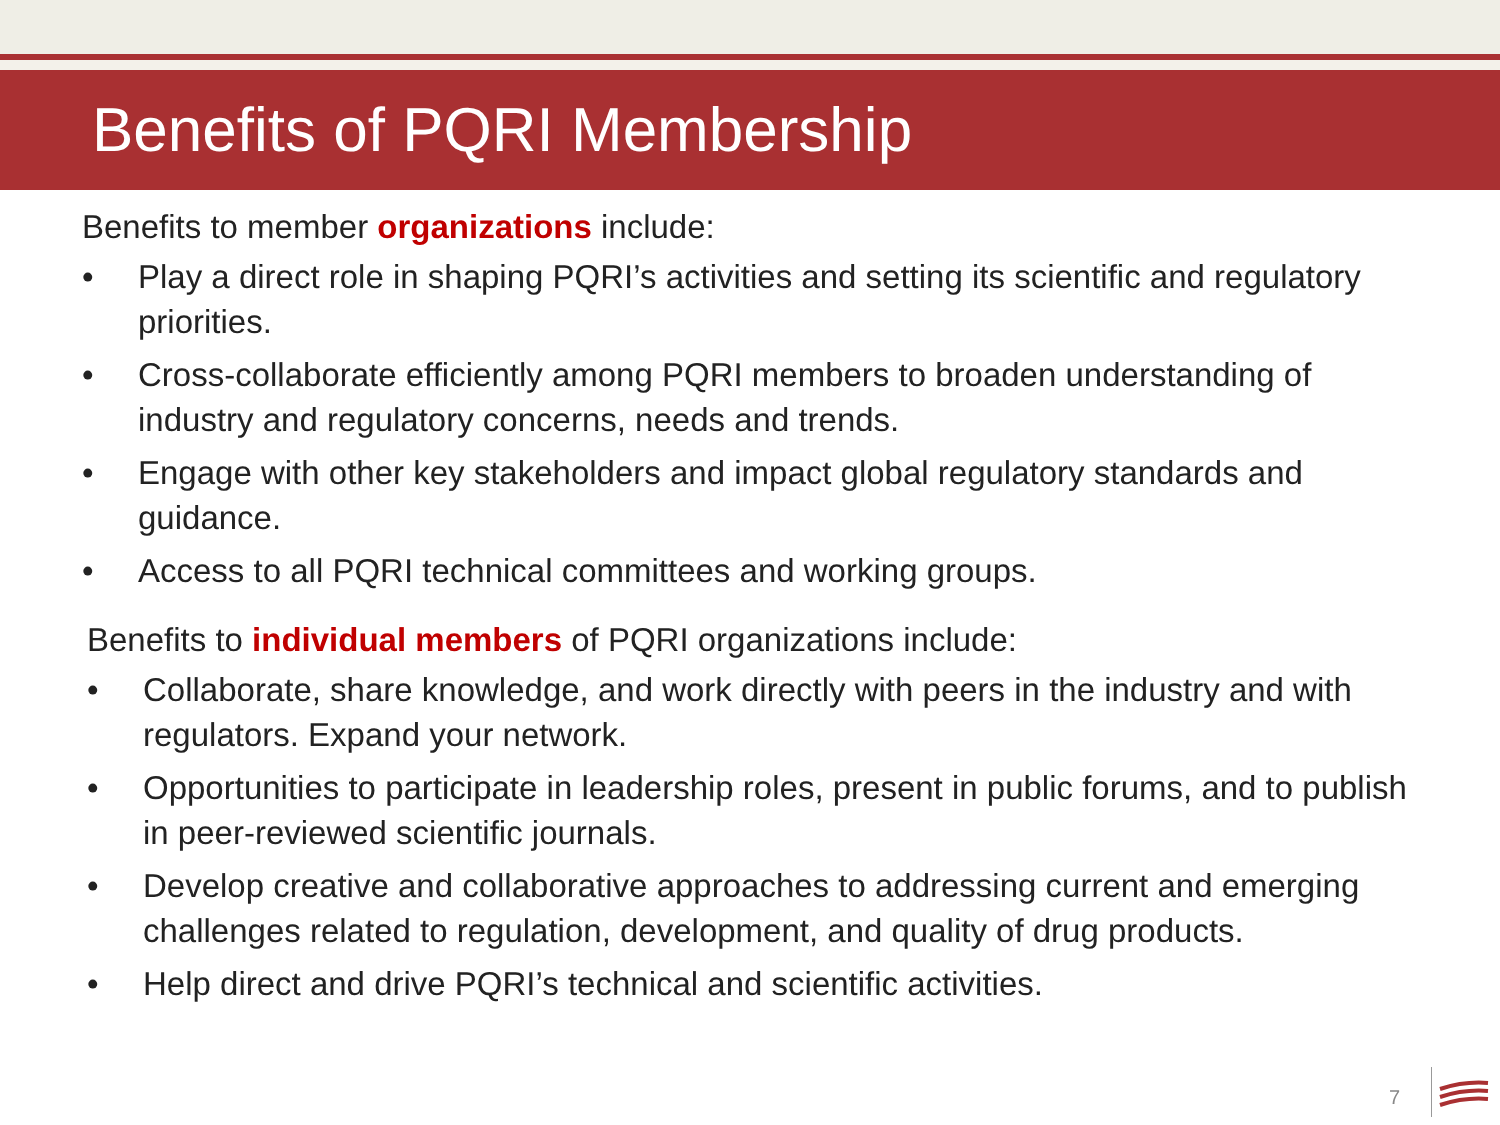Benefits of PQRI Membership
Benefits to member organizations include:
• Play a direct role in shaping PQRI’s activities and setting its scientific and regulatory priorities.
• Cross-collaborate efficiently among PQRI members to broaden understanding of industry and regulatory concerns, needs and trends.
• Engage with other key stakeholders and impact global regulatory standards and guidance.
• Access to all PQRI technical committees and working groups.
Benefits to individual members of PQRI organizations include:
• Collaborate, share knowledge, and work directly with peers in the industry and with regulators. Expand your network.
• Opportunities to participate in leadership roles, present in public forums, and to publish in peer-reviewed scientific journals.
• Develop creative and collaborative approaches to addressing current and emerging challenges related to regulation, development, and quality of drug products.
• Help direct and drive PQRI’s technical and scientific activities.
7